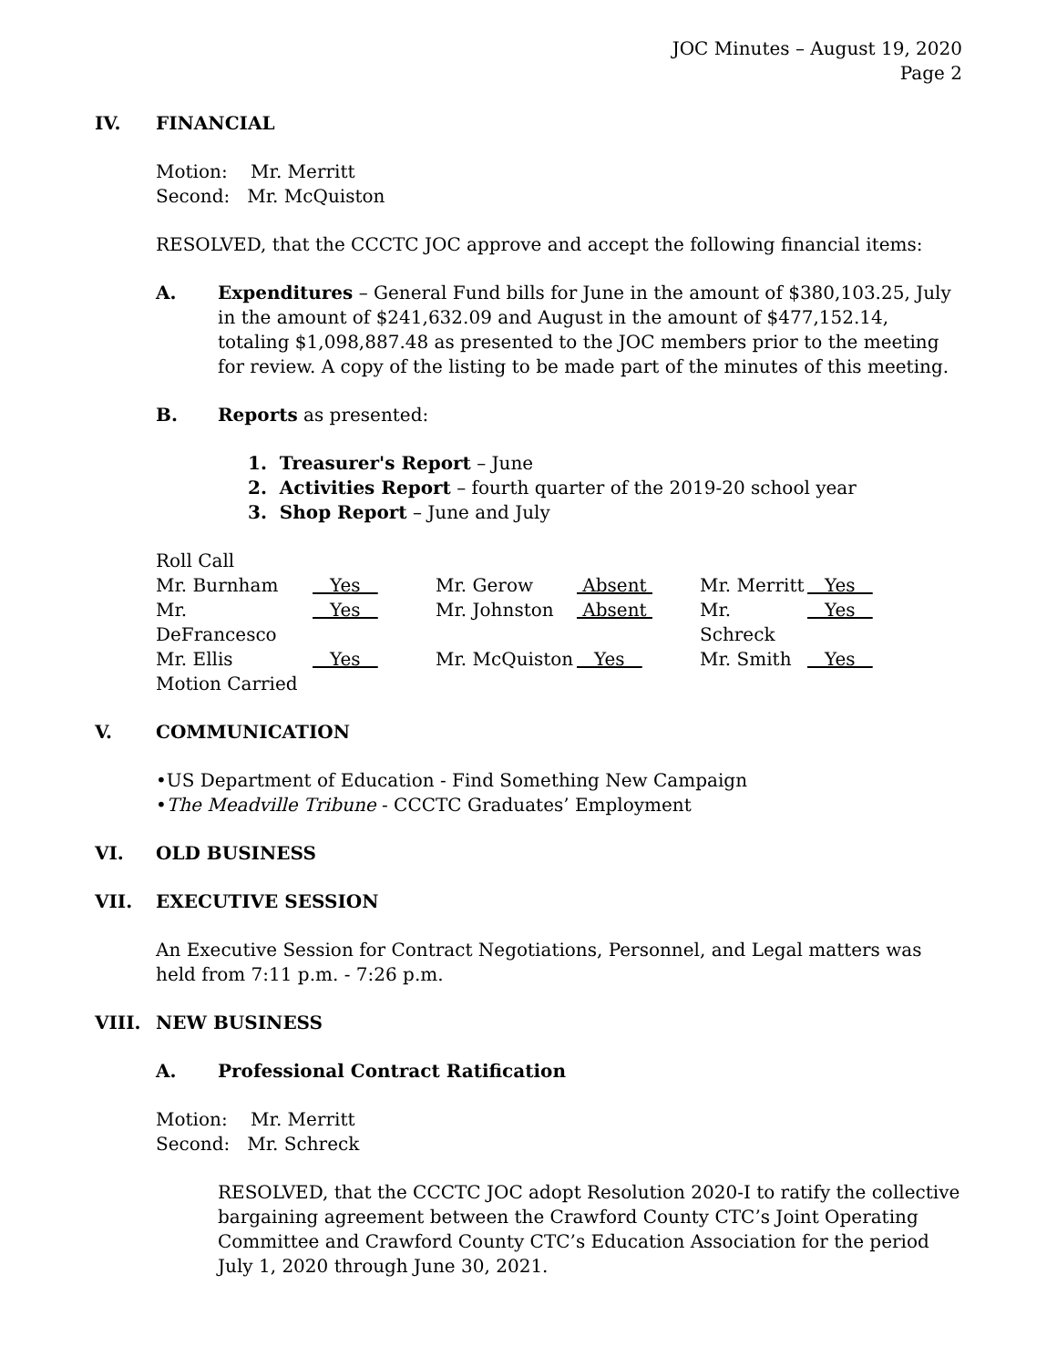JOC Minutes – August 19, 2020
Page 2
IV. FINANCIAL
Motion: Mr. Merritt
Second: Mr. McQuiston
RESOLVED, that the CCCTC JOC approve and accept the following financial items:
A. Expenditures – General Fund bills for June in the amount of $380,103.25, July in the amount of $241,632.09 and August in the amount of $477,152.14, totaling $1,098,887.48 as presented to the JOC members prior to the meeting for review. A copy of the listing to be made part of the minutes of this meeting.
B. Reports as presented:
1. Treasurer's Report – June
2. Activities Report – fourth quarter of the 2019-20 school year
3. Shop Report – June and July
Roll Call
| Mr. Burnham | Yes | Mr. Gerow | Absent | Mr. Merritt | Yes |
| Mr. DeFrancesco | Yes | Mr. Johnston | Absent | Mr. Schreck | Yes |
| Mr. Ellis | Yes | Mr. McQuiston | Yes | Mr. Smith | Yes |
| Motion Carried | | | | | |
V. COMMUNICATION
•US Department of Education - Find Something New Campaign
•The Meadville Tribune - CCCTC Graduates’ Employment
VI. OLD BUSINESS
VII. EXECUTIVE SESSION
An Executive Session for Contract Negotiations, Personnel, and Legal matters was held from 7:11 p.m. - 7:26 p.m.
VIII. NEW BUSINESS
A. Professional Contract Ratification
Motion: Mr. Merritt
Second: Mr. Schreck
RESOLVED, that the CCCTC JOC adopt Resolution 2020-I to ratify the collective bargaining agreement between the Crawford County CTC’s Joint Operating Committee and Crawford County CTC’s Education Association for the period July 1, 2020 through June 30, 2021.